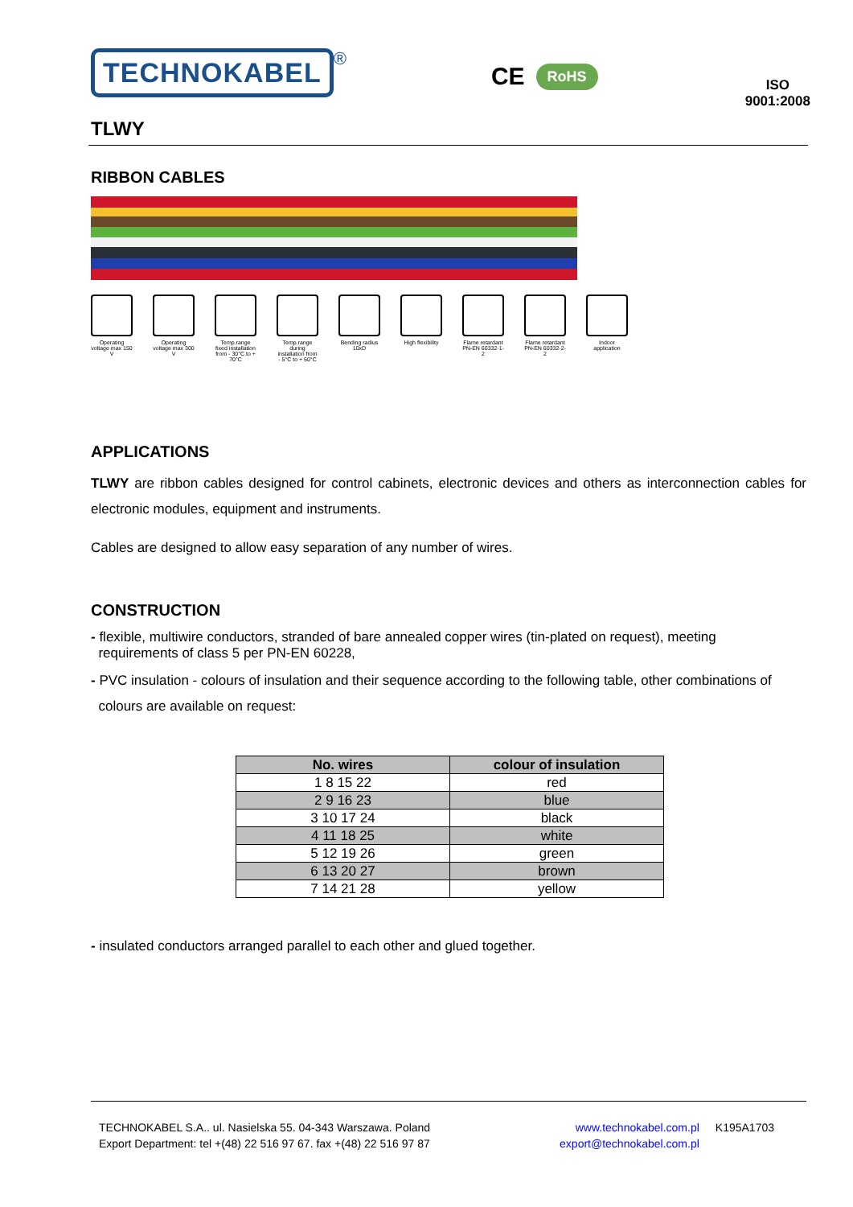TECHNOKABEL
<sup>®</sup>
CE RoHS
ISO
9001:2008
TLWY
RIBBON CABLES
Operating voltage max 150 V
Operating voltage max 300 V
Temp.range fixed installation from - 30°C to + 70°C
Temp.range during installation from - 5°C to + 50°C
Bending radius 10xD
High flexibility
Flame retardant PN-EN 60332-1-2
Flame retardant PN-EN 60332-2-2
Indoor application
APPLICATIONS
TLWY are ribbon cables designed for control cabinets, electronic devices and others as interconnection cables for electronic modules, equipment and instruments.
Cables are designed to allow easy separation of any number of wires.
CONSTRUCTION
- flexible, multiwire conductors, stranded of bare annealed copper wires (tin-plated on request), meeting
requirements of class 5 per PN-EN 60228,
- PVC insulation - colours of insulation and their sequence according to the following table, other combinations of
colours are available on request:
| No. wires | colour of insulation |
| --- | --- |
| 1 8 15 22 | red |
| 2 9 16 23 | blue |
| 3 10 17 24 | black |
| 4 11 18 25 | white |
| 5 12 19 26 | green |
| 6 13 20 27 | brown |
| 7 14 21 28 | yellow |
- insulated conductors arranged parallel to each other and glued together.
TECHNOKABEL S.A.. ul. Nasielska 55. 04-343 Warszawa. Poland
Export Department: tel +(48) 22 516 97 67. fax +(48) 22 516 97 87
www.technokabel.com.pl
export@technokabel.com.pl
K195A1703